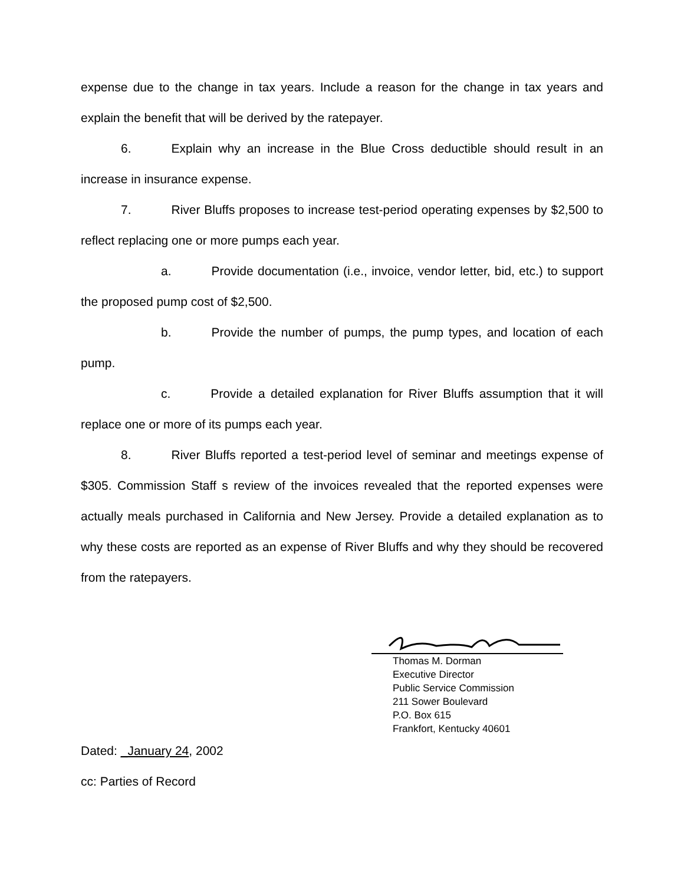expense due to the change in tax years. Include a reason for the change in tax years and explain the benefit that will be derived by the ratepayer.
6. Explain why an increase in the Blue Cross deductible should result in an increase in insurance expense.
7. River Bluffs proposes to increase test-period operating expenses by $2,500 to reflect replacing one or more pumps each year.
a. Provide documentation (i.e., invoice, vendor letter, bid, etc.) to support the proposed pump cost of $2,500.
b. Provide the number of pumps, the pump types, and location of each pump.
c. Provide a detailed explanation for River Bluffs assumption that it will replace one or more of its pumps each year.
8. River Bluffs reported a test-period level of seminar and meetings expense of $305. Commission Staff s review of the invoices revealed that the reported expenses were actually meals purchased in California and New Jersey. Provide a detailed explanation as to why these costs are reported as an expense of River Bluffs and why they should be recovered from the ratepayers.
Thomas M. Dorman
Executive Director
Public Service Commission
211 Sower Boulevard
P.O. Box 615
Frankfort, Kentucky 40601
Dated: _January 24, 2002
cc: Parties of Record